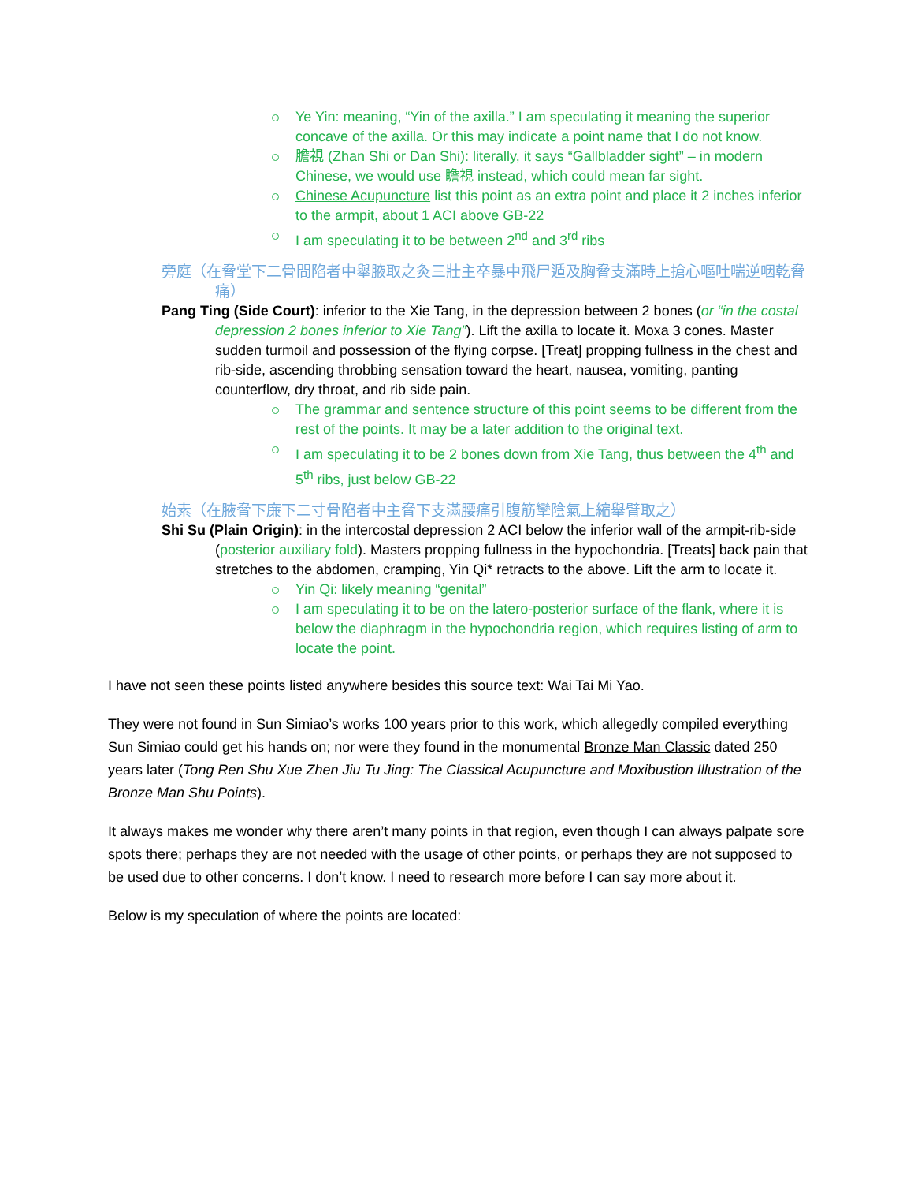Ye Yin: meaning, “Yin of the axilla.” I am speculating it meaning the superior concave of the axilla. Or this may indicate a point name that I do not know.
膽視 (Zhan Shi or Dan Shi): literally, it says “Gallbladder sight” – in modern Chinese, we would use 瞻視 instead, which could mean far sight.
Chinese Acupuncture list this point as an extra point and place it 2 inches inferior to the armpit, about 1 ACI above GB-22
I am speculating it to be between 2<sup>nd</sup> and 3<sup>rd</sup> ribs
旁庭（在脅堂下二骨間陷者中舉腋取之灸三壯主卒暴中飛尸遁及胸脅支滿時上搶心嘔吐喘逆咽乾脅痛）
Pang Ting (Side Court): inferior to the Xie Tang, in the depression between 2 bones (or “in the costal depression 2 bones inferior to Xie Tang”). Lift the axilla to locate it. Moxa 3 cones. Master sudden turmoil and possession of the flying corpse. [Treat] propping fullness in the chest and rib-side, ascending throbbing sensation toward the heart, nausea, vomiting, panting counterflow, dry throat, and rib side pain.
The grammar and sentence structure of this point seems to be different from the rest of the points. It may be a later addition to the original text.
I am speculating it to be 2 bones down from Xie Tang, thus between the 4<sup>th</sup> and 5<sup>th</sup> ribs, just below GB-22
始素（在腋脅下廉下二寸骨陷者中主脅下支滿腰痛引腹筋攣陰氣上縮舉臂取之）
Shi Su (Plain Origin): in the intercostal depression 2 ACI below the inferior wall of the armpit-rib-side (posterior auxiliary fold). Masters propping fullness in the hypochondria. [Treats] back pain that stretches to the abdomen, cramping, Yin Qi* retracts to the above. Lift the arm to locate it.
Yin Qi: likely meaning “genital”
I am speculating it to be on the latero-posterior surface of the flank, where it is below the diaphragm in the hypochondria region, which requires listing of arm to locate the point.
I have not seen these points listed anywhere besides this source text: Wai Tai Mi Yao.
They were not found in Sun Simiao’s works 100 years prior to this work, which allegedly compiled everything Sun Simiao could get his hands on; nor were they found in the monumental Bronze Man Classic dated 250 years later (Tong Ren Shu Xue Zhen Jiu Tu Jing: The Classical Acupuncture and Moxibustion Illustration of the Bronze Man Shu Points).
It always makes me wonder why there aren’t many points in that region, even though I can always palpate sore spots there; perhaps they are not needed with the usage of other points, or perhaps they are not supposed to be used due to other concerns. I don’t know. I need to research more before I can say more about it.
Below is my speculation of where the points are located: